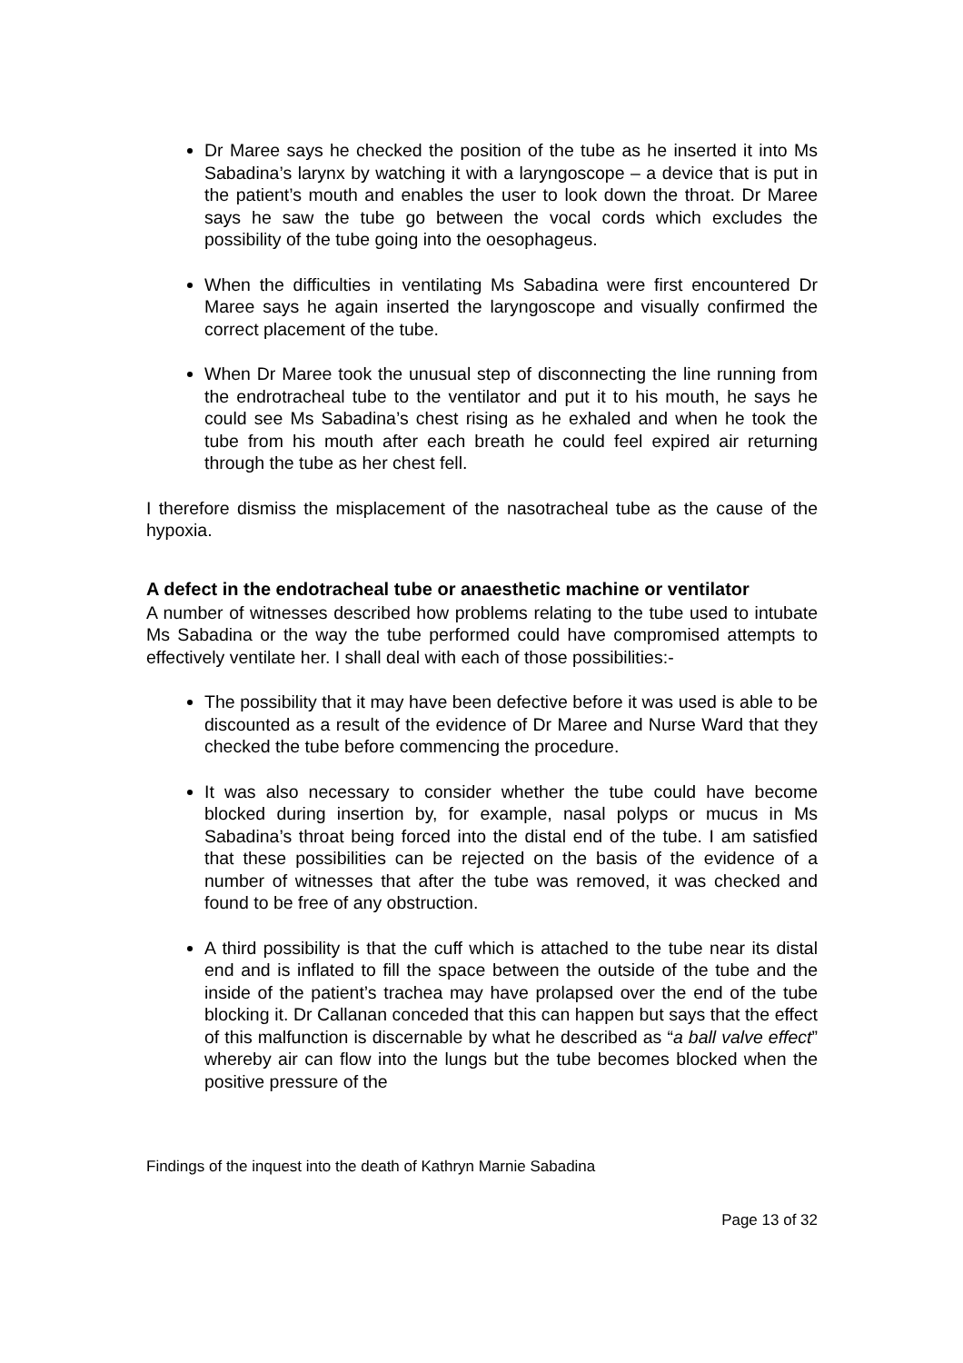Dr Maree says he checked the position of the tube as he inserted it into Ms Sabadina’s larynx by watching it with a laryngoscope – a device that is put in the patient’s mouth and enables the user to look down the throat. Dr Maree says he saw the tube go between the vocal cords which excludes the possibility of the tube going into the oesophageus.
When the difficulties in ventilating Ms Sabadina were first encountered Dr Maree says he again inserted the laryngoscope and visually confirmed the correct placement of the tube.
When Dr Maree took the unusual step of disconnecting the line running from the endrotracheal tube to the ventilator and put it to his mouth, he says he could see Ms Sabadina’s chest rising as he exhaled and when he took the tube from his mouth after each breath he could feel expired air returning through the tube as her chest fell.
I therefore dismiss the misplacement of the nasotracheal tube as the cause of the hypoxia.
A defect in the endotracheal tube or anaesthetic machine or ventilator
A number of witnesses described how problems relating to the tube used to intubate Ms Sabadina or the way the tube performed could have compromised attempts to effectively ventilate her. I shall deal with each of those possibilities:-
The possibility that it may have been defective before it was used is able to be discounted as a result of the evidence of Dr Maree and Nurse Ward that they checked the tube before commencing the procedure.
It was also necessary to consider whether the tube could have become blocked during insertion by, for example, nasal polyps or mucus in Ms Sabadina’s throat being forced into the distal end of the tube. I am satisfied that these possibilities can be rejected on the basis of the evidence of a number of witnesses that after the tube was removed, it was checked and found to be free of any obstruction.
A third possibility is that the cuff which is attached to the tube near its distal end and is inflated to fill the space between the outside of the tube and the inside of the patient’s trachea may have prolapsed over the end of the tube blocking it. Dr Callanan conceded that this can happen but says that the effect of this malfunction is discernable by what he described as “a ball valve effect” whereby air can flow into the lungs but the tube becomes blocked when the positive pressure of the
Findings of the inquest into the death of Kathryn Marnie Sabadina
Page 13 of 32